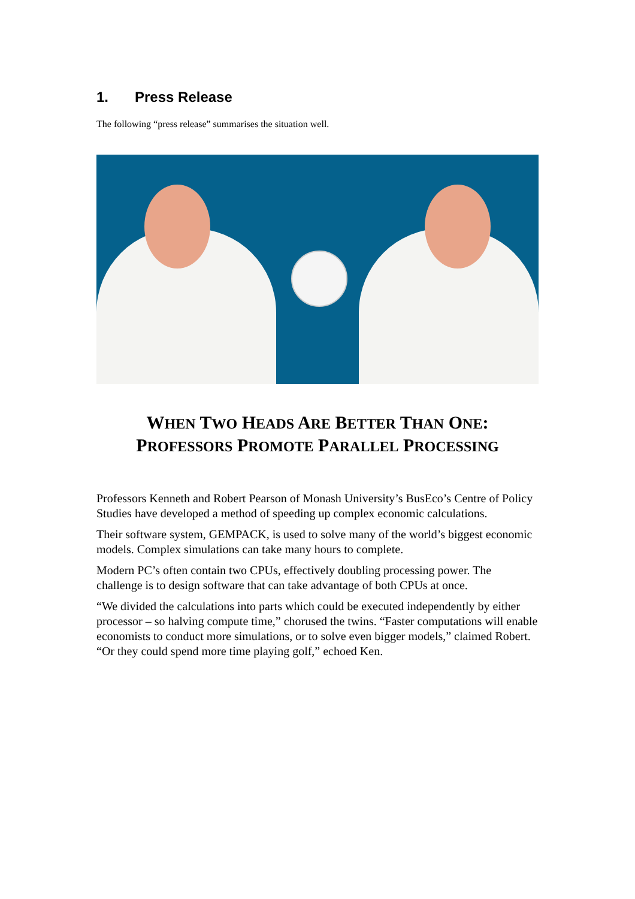1. Press Release
The following “press release” summarises the situation well.
WHEN TWO HEADS ARE BETTER THAN ONE:
PROFESSORS PROMOTE PARALLEL PROCESSING
Professors Kenneth and Robert Pearson of Monash University’s BusEco’s Centre of Policy Studies have developed a method of speeding up complex economic calculations.
Their software system, GEMPACK, is used to solve many of the world’s biggest economic models. Complex simulations can take many hours to complete.
Modern PC’s often contain two CPUs, effectively doubling processing power. The challenge is to design software that can take advantage of both CPUs at once.
“We divided the calculations into parts which could be executed independently by either processor – so halving compute time,” chorused the twins. “Faster computations will enable economists to conduct more simulations, or to solve even bigger models,” claimed Robert. “Or they could spend more time playing golf,” echoed Ken.